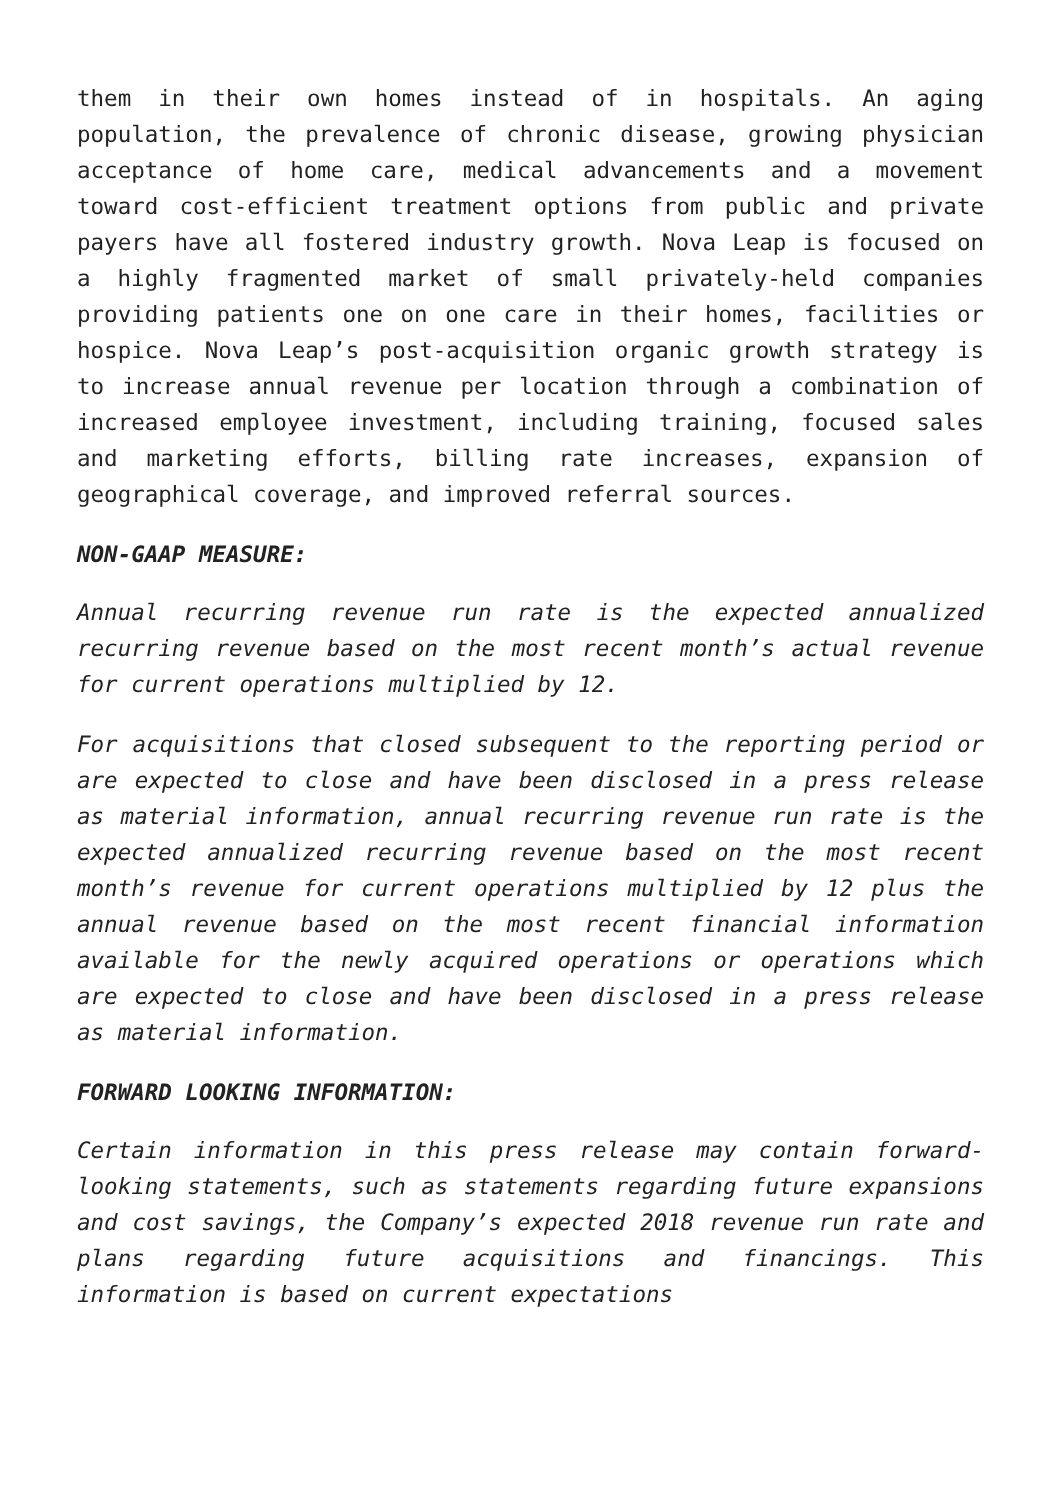them in their own homes instead of in hospitals. An aging population, the prevalence of chronic disease, growing physician acceptance of home care, medical advancements and a movement toward cost-efficient treatment options from public and private payers have all fostered industry growth. Nova Leap is focused on a highly fragmented market of small privately-held companies providing patients one on one care in their homes, facilities or hospice. Nova Leap’s post-acquisition organic growth strategy is to increase annual revenue per location through a combination of increased employee investment, including training, focused sales and marketing efforts, billing rate increases, expansion of geographical coverage, and improved referral sources.
NON-GAAP MEASURE:
Annual recurring revenue run rate is the expected annualized recurring revenue based on the most recent month’s actual revenue for current operations multiplied by 12.
For acquisitions that closed subsequent to the reporting period or are expected to close and have been disclosed in a press release as material information, annual recurring revenue run rate is the expected annualized recurring revenue based on the most recent month’s revenue for current operations multiplied by 12 plus the annual revenue based on the most recent financial information available for the newly acquired operations or operations which are expected to close and have been disclosed in a press release as material information.
FORWARD LOOKING INFORMATION:
Certain information in this press release may contain forward-looking statements, such as statements regarding future expansions and cost savings, the Company’s expected 2018 revenue run rate and plans regarding future acquisitions and financings. This information is based on current expectations